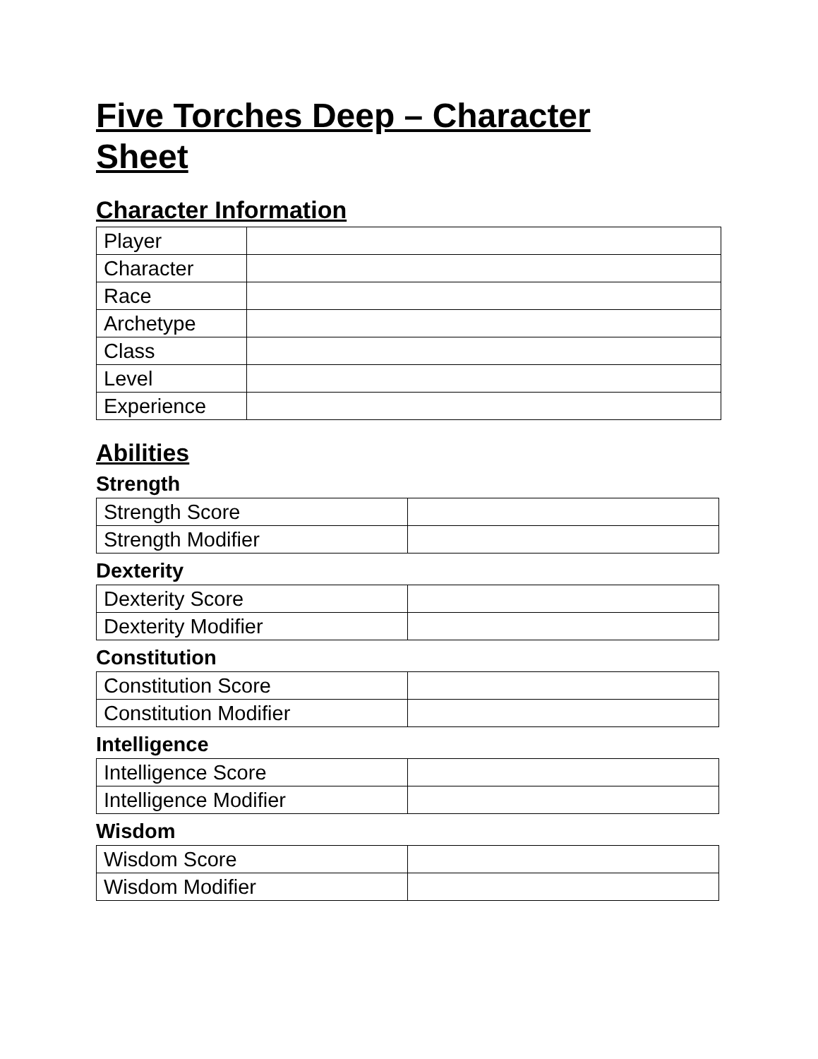Five Torches Deep – Character Sheet
Character Information
| Player | |
| Character | |
| Race | |
| Archetype | |
| Class | |
| Level | |
| Experience | |
Abilities
Strength
| Strength Score | |
| Strength Modifier | |
Dexterity
| Dexterity Score | |
| Dexterity Modifier | |
Constitution
| Constitution Score | |
| Constitution Modifier | |
Intelligence
| Intelligence Score | |
| Intelligence Modifier | |
Wisdom
| Wisdom Score | |
| Wisdom Modifier | |